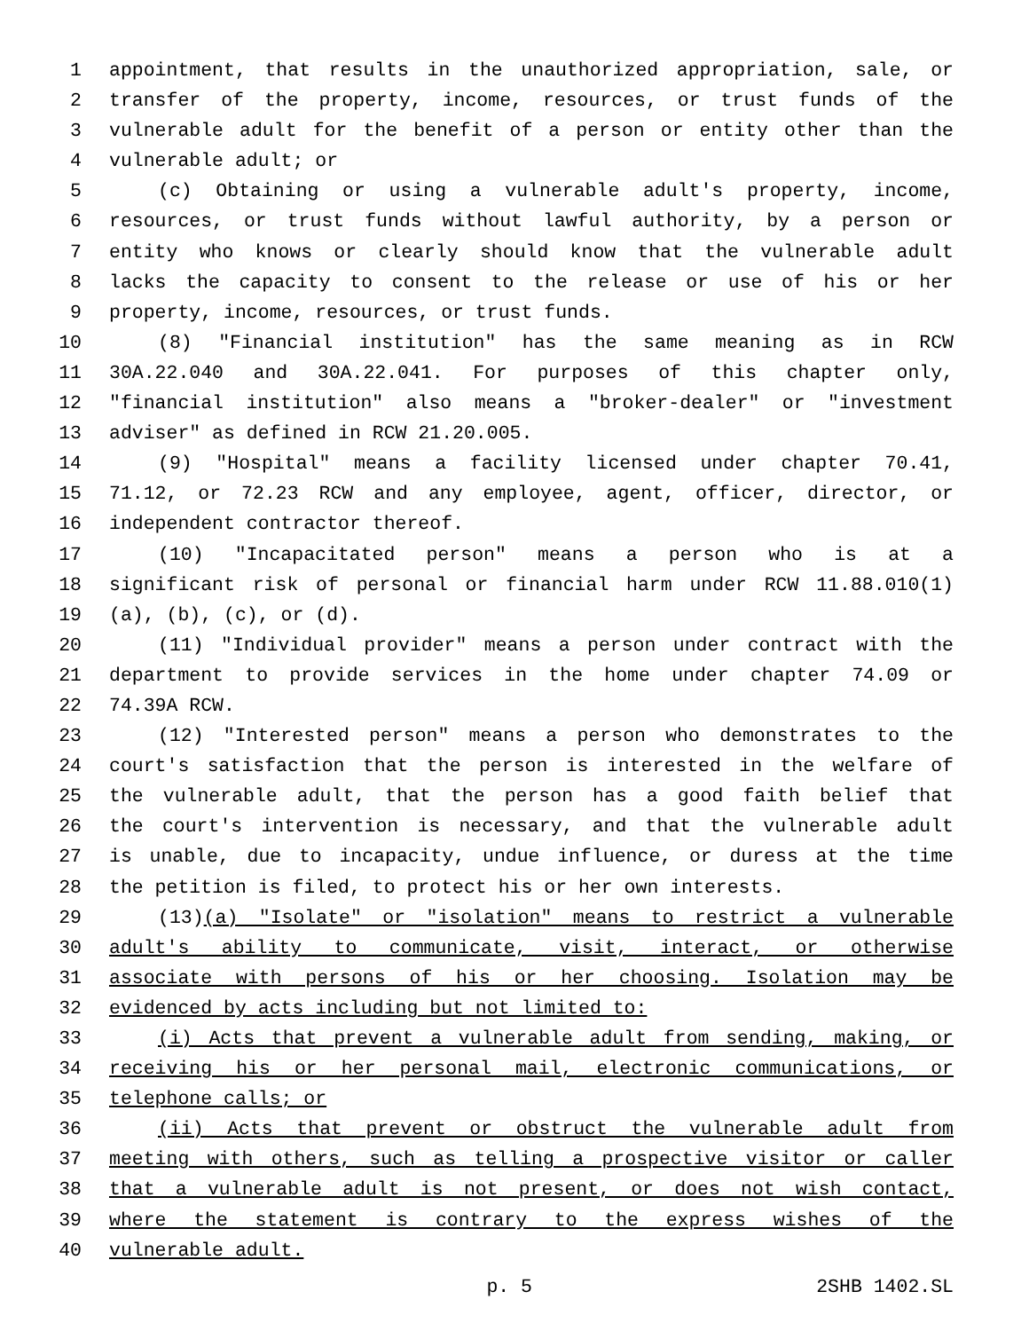1 appointment, that results in the unauthorized appropriation, sale, or
2 transfer of the property, income, resources, or trust funds of the
3 vulnerable adult for the benefit of a person or entity other than the
4 vulnerable adult; or
5 (c) Obtaining or using a vulnerable adult's property, income,
6 resources, or trust funds without lawful authority, by a person or
7 entity who knows or clearly should know that the vulnerable adult
8 lacks the capacity to consent to the release or use of his or her
9 property, income, resources, or trust funds.
10 (8) "Financial institution" has the same meaning as in RCW
11 30A.22.040 and 30A.22.041. For purposes of this chapter only,
12 "financial institution" also means a "broker-dealer" or "investment
13 adviser" as defined in RCW 21.20.005.
14 (9) "Hospital" means a facility licensed under chapter 70.41,
15 71.12, or 72.23 RCW and any employee, agent, officer, director, or
16 independent contractor thereof.
17 (10) "Incapacitated person" means a person who is at a
18 significant risk of personal or financial harm under RCW 11.88.010(1)
19 (a), (b), (c), or (d).
20 (11) "Individual provider" means a person under contract with the
21 department to provide services in the home under chapter 74.09 or
22 74.39A RCW.
23 (12) "Interested person" means a person who demonstrates to the
24 court's satisfaction that the person is interested in the welfare of
25 the vulnerable adult, that the person has a good faith belief that
26 the court's intervention is necessary, and that the vulnerable adult
27 is unable, due to incapacity, undue influence, or duress at the time
28 the petition is filed, to protect his or her own interests.
29 (13)(a) "Isolate" or "isolation" means to restrict a vulnerable
30 adult's ability to communicate, visit, interact, or otherwise
31 associate with persons of his or her choosing. Isolation may be
32 evidenced by acts including but not limited to:
33 (i) Acts that prevent a vulnerable adult from sending, making, or
34 receiving his or her personal mail, electronic communications, or
35 telephone calls; or
36 (ii) Acts that prevent or obstruct the vulnerable adult from
37 meeting with others, such as telling a prospective visitor or caller
38 that a vulnerable adult is not present, or does not wish contact,
39 where the statement is contrary to the express wishes of the
40 vulnerable adult.
p. 5 2SHB 1402.SL